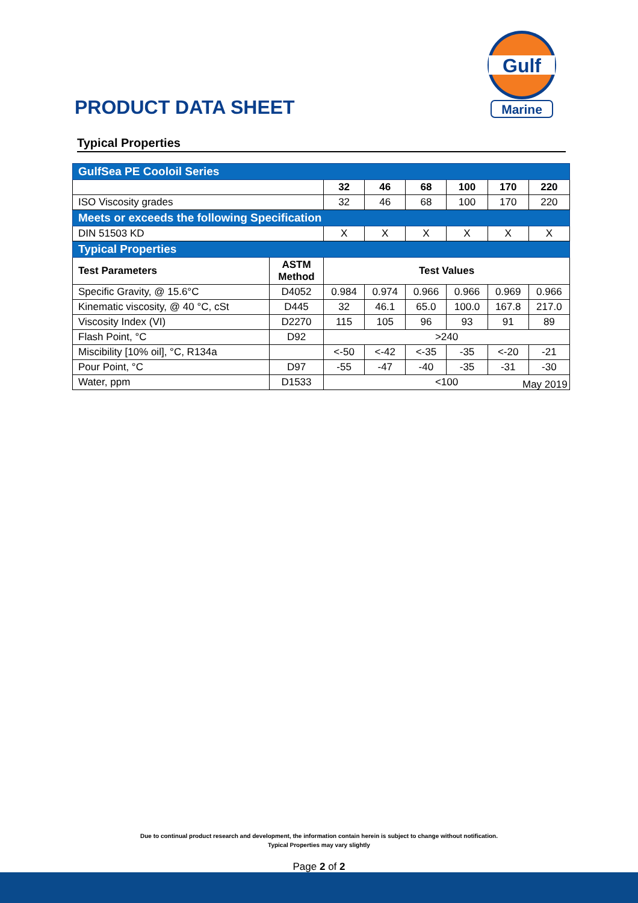PRODUCT DATA SHEET
Gulf
Marine
Typical Properties
| GulfSea PE Cooloil Series | | | | | | | |
| | | 32 | 46 | 68 | 100 | 170 | 220 |
| ISO Viscosity grades | | 32 | 46 | 68 | 100 | 170 | 220 |
| Meets or exceeds the following Specification | | | | | | | |
| DIN 51503 KD | | X | X | X | X | X | X |
| Typical Properties | | | | | | | |
| Test Parameters | ASTM Method | Test Values | | | | | |
| Specific Gravity, @ 15.6°C | D4052 | 0.984 | 0.974 | 0.966 | 0.966 | 0.969 | 0.966 |
| Kinematic viscosity, @ 40 °C, cSt | D445 | 32 | 46.1 | 65.0 | 100.0 | 167.8 | 217.0 |
| Viscosity Index (VI) | D2270 | 115 | 105 | 96 | 93 | 91 | 89 |
| Flash Point, °C | D92 | >240 | | | | | |
| Miscibility [10% oil], °C, R134a | | <-50 | <-42 | <-35 | -35 | <-20 | -21 |
| Pour Point, °C | D97 | -55 | -47 | -40 | -35 | -31 | -30 |
| Water, ppm | D1533 | <100 | | | | | |
May 2019
Due to continual product research and development, the information contain herein is subject to change without notification.
Typical Properties may vary slightly
Page 2 of 2